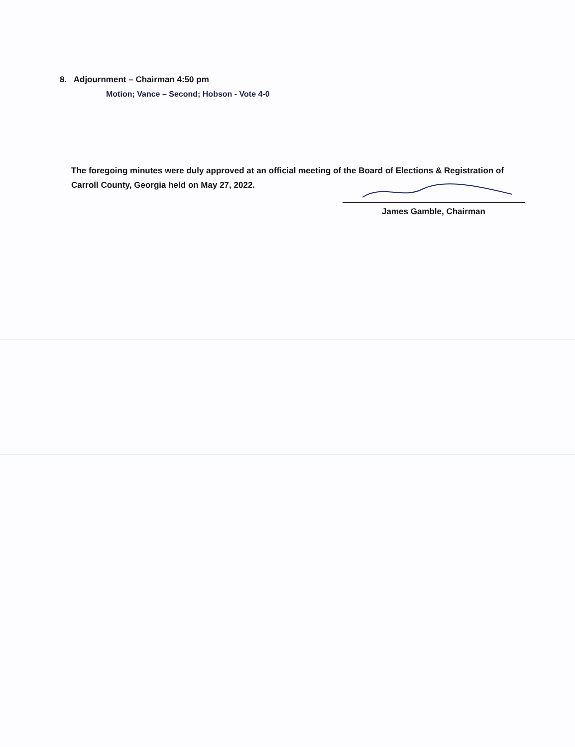8. Adjournment – Chairman 4:50 pm
Motion; Vance – Second; Hobson - Vote 4-0
The foregoing minutes were duly approved at an official meeting of the Board of Elections & Registration of
Carroll County, Georgia held on May 27, 2022.
James Gamble, Chairman